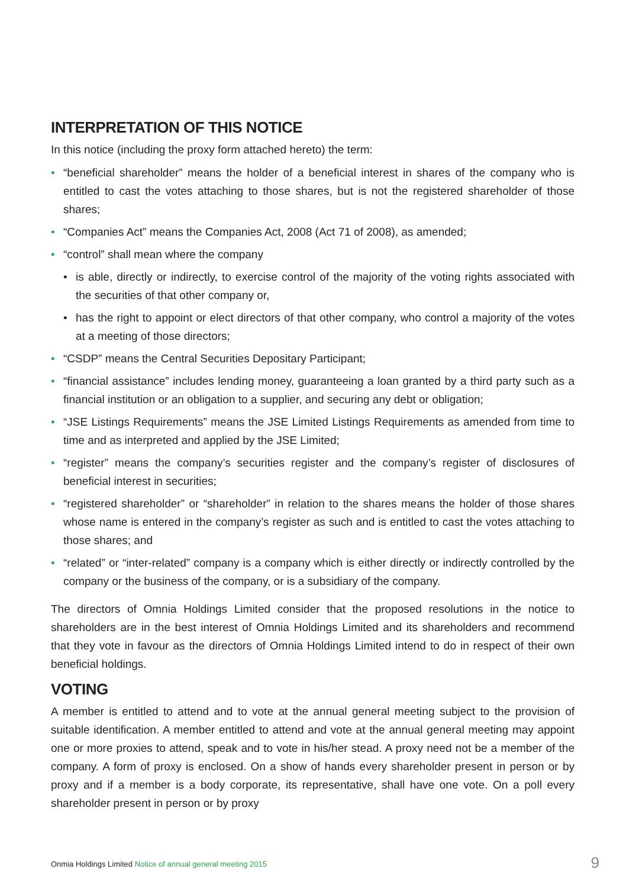INTERPRETATION OF THIS NOTICE
In this notice (including the proxy form attached hereto) the term:
• “beneficial shareholder” means the holder of a beneficial interest in shares of the company who is entitled to cast the votes attaching to those shares, but is not the registered shareholder of those shares;
• “Companies Act” means the Companies Act, 2008 (Act 71 of 2008), as amended;
• “control” shall mean where the company
• is able, directly or indirectly, to exercise control of the majority of the voting rights associated with the securities of that other company or,
• has the right to appoint or elect directors of that other company, who control a majority of the votes at a meeting of those directors;
• “CSDP” means the Central Securities Depositary Participant;
• “financial assistance” includes lending money, guaranteeing a loan granted by a third party such as a financial institution or an obligation to a supplier, and securing any debt or obligation;
• “JSE Listings Requirements” means the JSE Limited Listings Requirements as amended from time to time and as interpreted and applied by the JSE Limited;
• “register” means the company’s securities register and the company’s register of disclosures of beneficial interest in securities;
• “registered shareholder” or “shareholder” in relation to the shares means the holder of those shares whose name is entered in the company’s register as such and is entitled to cast the votes attaching to those shares; and
• “related” or “inter-related” company is a company which is either directly or indirectly controlled by the company or the business of the company, or is a subsidiary of the company.
The directors of Omnia Holdings Limited consider that the proposed resolutions in the notice to shareholders are in the best interest of Omnia Holdings Limited and its shareholders and recommend that they vote in favour as the directors of Omnia Holdings Limited intend to do in respect of their own beneficial holdings.
VOTING
A member is entitled to attend and to vote at the annual general meeting subject to the provision of suitable identification. A member entitled to attend and vote at the annual general meeting may appoint one or more proxies to attend, speak and to vote in his/her stead. A proxy need not be a member of the company. A form of proxy is enclosed. On a show of hands every shareholder present in person or by proxy and if a member is a body corporate, its representative, shall have one vote. On a poll every shareholder present in person or by proxy
Onmia Holdings Limited Notice of annual general meeting 2015 9